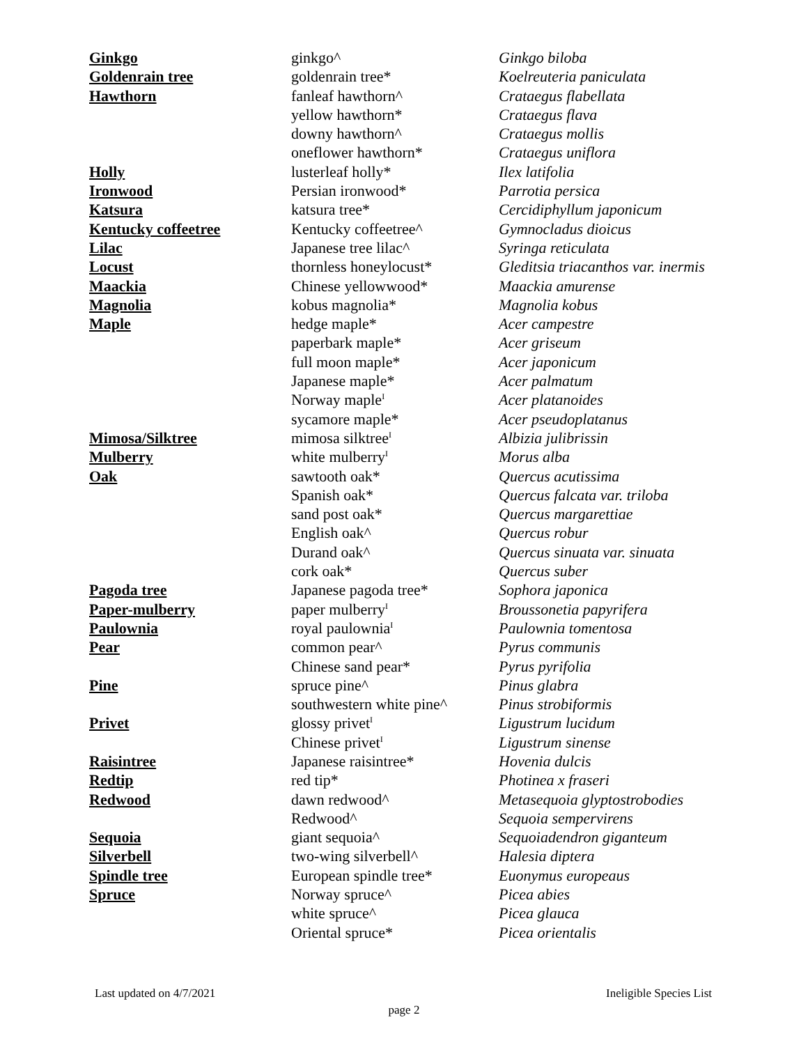| Ginkgo | ginkgo^ | Ginkgo biloba |
| Goldenrain tree | goldenrain tree* | Koelreuteria paniculata |
| Hawthorn | fanleaf hawthorn^ | Crataegus flabellata |
| | yellow hawthorn* | Crataegus flava |
| | downy hawthorn^ | Crataegus mollis |
| | oneflower hawthorn* | Crataegus uniflora |
| Holly | lusterleaf holly* | Ilex latifolia |
| Ironwood | Persian ironwood* | Parrotia persica |
| Katsura | katsura tree* | Cercidiphyllum japonicum |
| Kentucky coffeetree | Kentucky coffeetree^ | Gymnocladus dioicus |
| Lilac | Japanese tree lilac^ | Syringa reticulata |
| Locust | thornless honeylocust* | Gleditsia triacanthos var. inermis |
| Maackia | Chinese yellowwood* | Maackia amurense |
| Magnolia | kobus magnolia* | Magnolia kobus |
| Maple | hedge maple* | Acer campestre |
| | paperbark maple* | Acer griseum |
| | full moon maple* | Acer japonicum |
| | Japanese maple* | Acer palmatum |
| | Norway maple<sup>I</sup> | Acer platanoides |
| | sycamore maple* | Acer pseudoplatanus |
| Mimosa/Silktree | mimosa silktree<sup>I</sup> | Albizia julibrissin |
| Mulberry | white mulberry<sup>I</sup> | Morus alba |
| Oak | sawtooth oak* | Quercus acutissima |
| | Spanish oak* | Quercus falcata var. triloba |
| | sand post oak* | Quercus margarettiae |
| | English oak^ | Quercus robur |
| | Durand oak^ | Quercus sinuata var. sinuata |
| | cork oak* | Quercus suber |
| Pagoda tree | Japanese pagoda tree* | Sophora japonica |
| Paper-mulberry | paper mulberry<sup>I</sup> | Broussonetia papyrifera |
| Paulownia | royal paulownia<sup>I</sup> | Paulownia tomentosa |
| Pear | common pear^ | Pyrus communis |
| | Chinese sand pear* | Pyrus pyrifolia |
| Pine | spruce pine^ | Pinus glabra |
| | southwestern white pine^ | Pinus strobiformis |
| Privet | glossy privet<sup>I</sup> | Ligustrum lucidum |
| | Chinese privet<sup>I</sup> | Ligustrum sinense |
| Raisintree | Japanese raisintree* | Hovenia dulcis |
| Redtip | red tip* | Photinea x fraseri |
| Redwood | dawn redwood^ | Metasequoia glyptostrobodies |
| | Redwood^ | Sequoia sempervirens |
| Sequoia | giant sequoia^ | Sequoiadendron giganteum |
| Silverbell | two-wing silverbell^ | Halesia diptera |
| Spindle tree | European spindle tree* | Euonymus europeaus |
| Spruce | Norway spruce^ | Picea abies |
| | white spruce^ | Picea glauca |
| | Oriental spruce* | Picea orientalis |
Last updated on 4/7/2021 Ineligible Species List
page 2